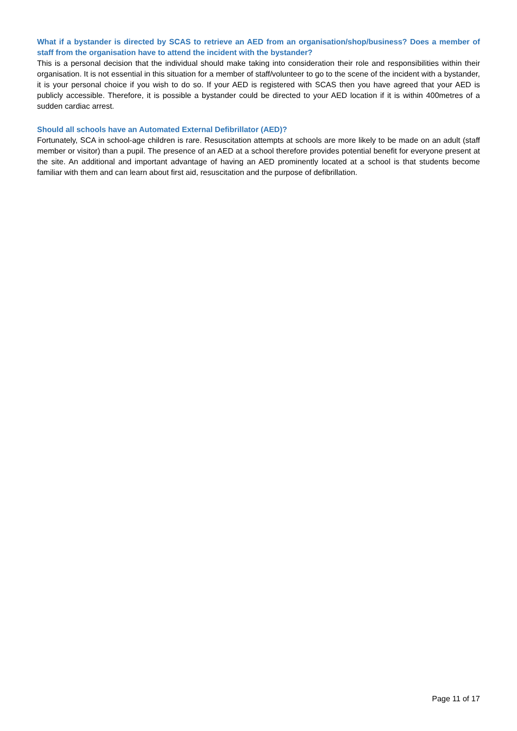What if a bystander is directed by SCAS to retrieve an AED from an organisation/shop/business? Does a member of staff from the organisation have to attend the incident with the bystander?
This is a personal decision that the individual should make taking into consideration their role and responsibilities within their organisation. It is not essential in this situation for a member of staff/volunteer to go to the scene of the incident with a bystander, it is your personal choice if you wish to do so. If your AED is registered with SCAS then you have agreed that your AED is publicly accessible. Therefore, it is possible a bystander could be directed to your AED location if it is within 400metres of a sudden cardiac arrest.
Should all schools have an Automated External Defibrillator (AED)?
Fortunately, SCA in school-age children is rare. Resuscitation attempts at schools are more likely to be made on an adult (staff member or visitor) than a pupil. The presence of an AED at a school therefore provides potential benefit for everyone present at the site. An additional and important advantage of having an AED prominently located at a school is that students become familiar with them and can learn about first aid, resuscitation and the purpose of defibrillation.
Page 11 of 17